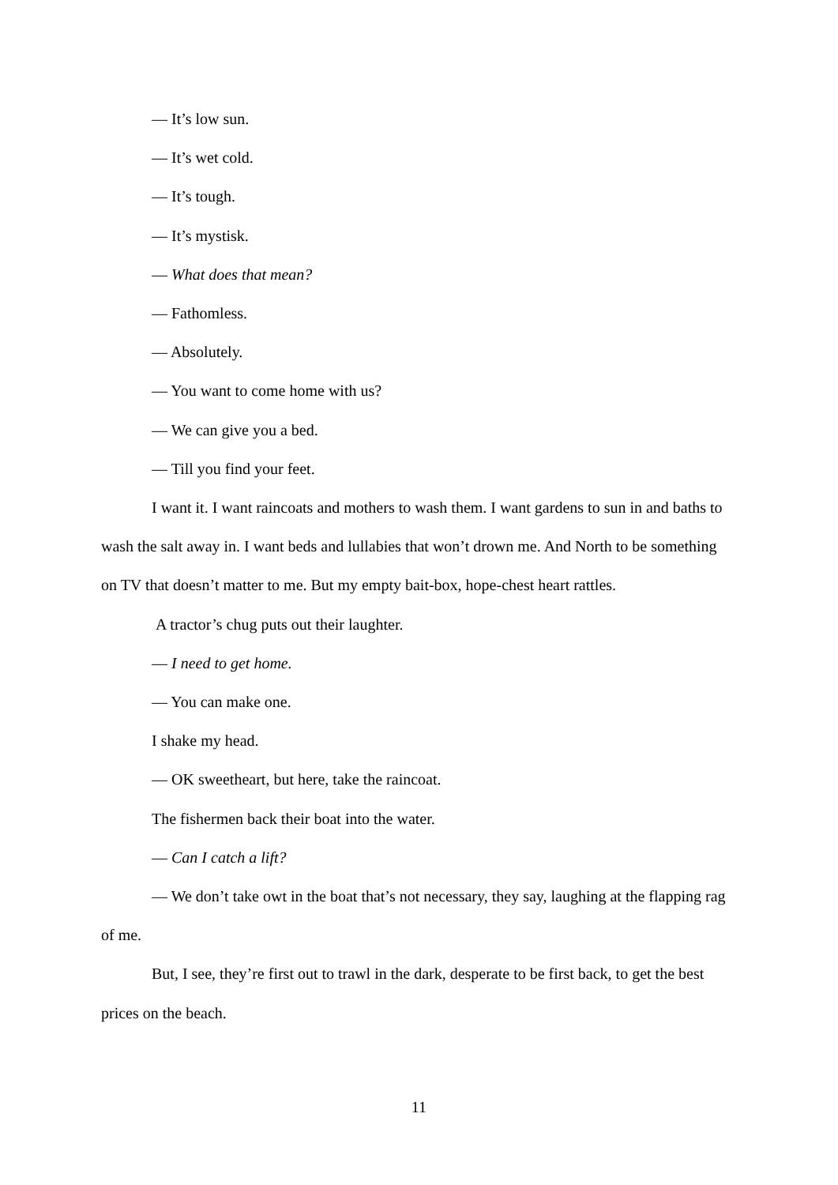— It’s low sun.
— It’s wet cold.
— It’s tough.
— It’s mystisk.
— What does that mean?
— Fathomless.
— Absolutely.
— You want to come home with us?
— We can give you a bed.
— Till you find your feet.
I want it. I want raincoats and mothers to wash them. I want gardens to sun in and baths to wash the salt away in. I want beds and lullabies that won’t drown me. And North to be something on TV that doesn’t matter to me. But my empty bait-box, hope-chest heart rattles.
A tractor’s chug puts out their laughter.
— I need to get home.
— You can make one.
I shake my head.
— OK sweetheart, but here, take the raincoat.
The fishermen back their boat into the water.
— Can I catch a lift?
— We don’t take owt in the boat that’s not necessary, they say, laughing at the flapping rag of me.
But, I see, they’re first out to trawl in the dark, desperate to be first back, to get the best prices on the beach.
11